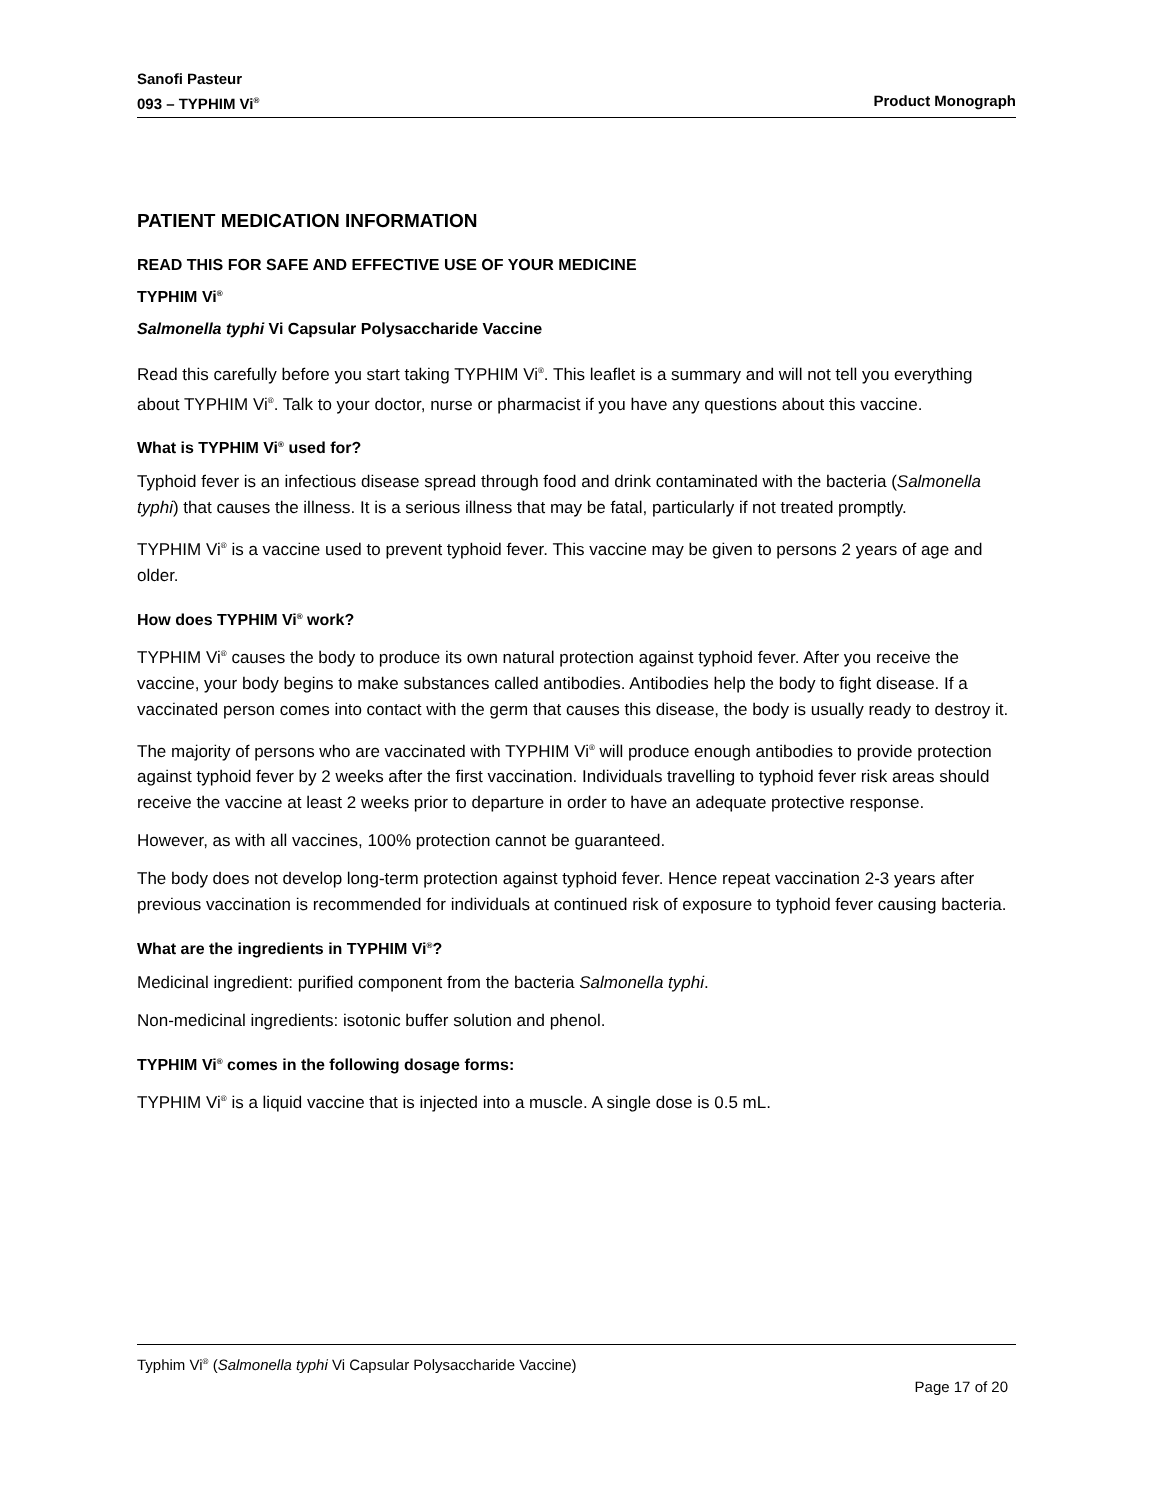Sanofi Pasteur
093 – TYPHIM Vi<sup>®</sup> Product Monograph
PATIENT MEDICATION INFORMATION
READ THIS FOR SAFE AND EFFECTIVE USE OF YOUR MEDICINE
TYPHIM Vi<sup>®</sup>
Salmonella typhi Vi Capsular Polysaccharide Vaccine
Read this carefully before you start taking TYPHIM Vi<sup>®</sup>. This leaflet is a summary and will not tell you everything about TYPHIM Vi<sup>®</sup>. Talk to your doctor, nurse or pharmacist if you have any questions about this vaccine.
What is TYPHIM Vi<sup>®</sup> used for?
Typhoid fever is an infectious disease spread through food and drink contaminated with the bacteria (Salmonella typhi) that causes the illness. It is a serious illness that may be fatal, particularly if not treated promptly.
TYPHIM Vi<sup>®</sup> is a vaccine used to prevent typhoid fever. This vaccine may be given to persons 2 years of age and older.
How does TYPHIM Vi<sup>®</sup> work?
TYPHIM Vi<sup>®</sup> causes the body to produce its own natural protection against typhoid fever. After you receive the vaccine, your body begins to make substances called antibodies. Antibodies help the body to fight disease. If a vaccinated person comes into contact with the germ that causes this disease, the body is usually ready to destroy it.
The majority of persons who are vaccinated with TYPHIM Vi<sup>®</sup> will produce enough antibodies to provide protection against typhoid fever by 2 weeks after the first vaccination. Individuals travelling to typhoid fever risk areas should receive the vaccine at least 2 weeks prior to departure in order to have an adequate protective response.
However, as with all vaccines, 100% protection cannot be guaranteed.
The body does not develop long-term protection against typhoid fever. Hence repeat vaccination 2-3 years after previous vaccination is recommended for individuals at continued risk of exposure to typhoid fever causing bacteria.
What are the ingredients in TYPHIM Vi<sup>®</sup>?
Medicinal ingredient: purified component from the bacteria Salmonella typhi.
Non-medicinal ingredients: isotonic buffer solution and phenol.
TYPHIM Vi<sup>®</sup> comes in the following dosage forms:
TYPHIM Vi<sup>®</sup> is a liquid vaccine that is injected into a muscle. A single dose is 0.5 mL.
Typhim Vi<sup>®</sup> (Salmonella typhi Vi Capsular Polysaccharide Vaccine)
Page 17 of 20